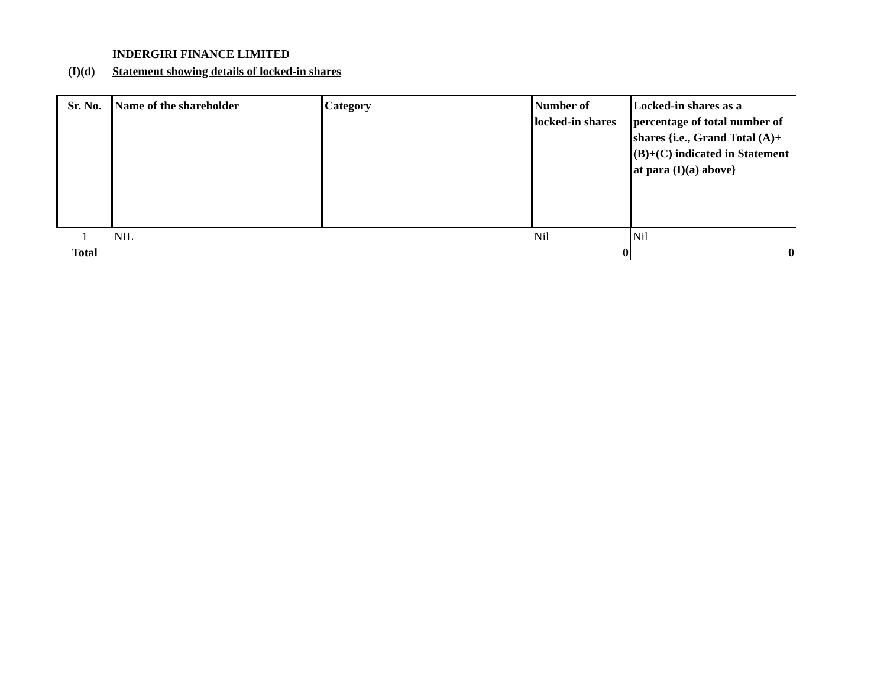INDERGIRI FINANCE LIMITED
(I)(d) Statement showing details of locked-in shares
| Sr. No. | Name of the shareholder | Category | Number of locked-in shares | Locked-in shares as a percentage of total number of shares {i.e., Grand Total (A)+(B)+(C) indicated in Statement at para (I)(a) above} |
| --- | --- | --- | --- | --- |
| 1 | NIL | | Nil | Nil |
| Total | | | 0 | 0 |